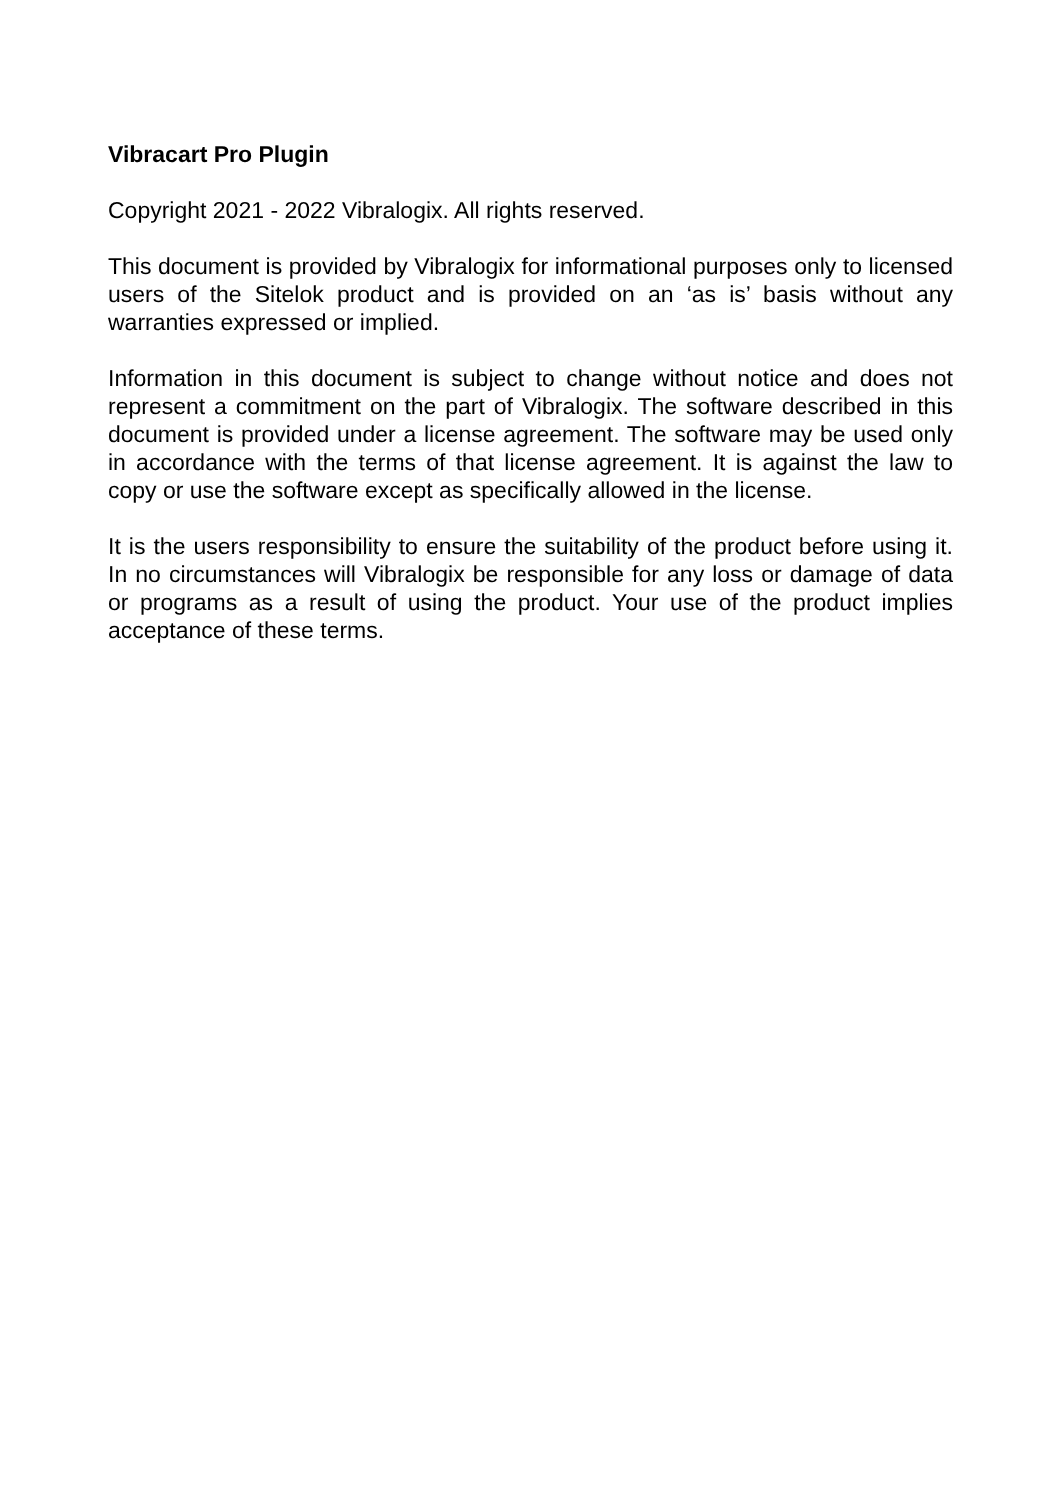Vibracart Pro Plugin
Copyright 2021 - 2022 Vibralogix. All rights reserved.
This document is provided by Vibralogix for informational purposes only to licensed users of the Sitelok product and is provided on an ‘as is’ basis without any warranties expressed or implied.
Information in this document is subject to change without notice and does not represent a commitment on the part of Vibralogix. The software described in this document is provided under a license agreement. The software may be used only in accordance with the terms of that license agreement. It is against the law to copy or use the software except as specifically allowed in the license.
It is the users responsibility to ensure the suitability of the product before using it. In no circumstances will Vibralogix be responsible for any loss or damage of data or programs as a result of using the product. Your use of the product implies acceptance of these terms.